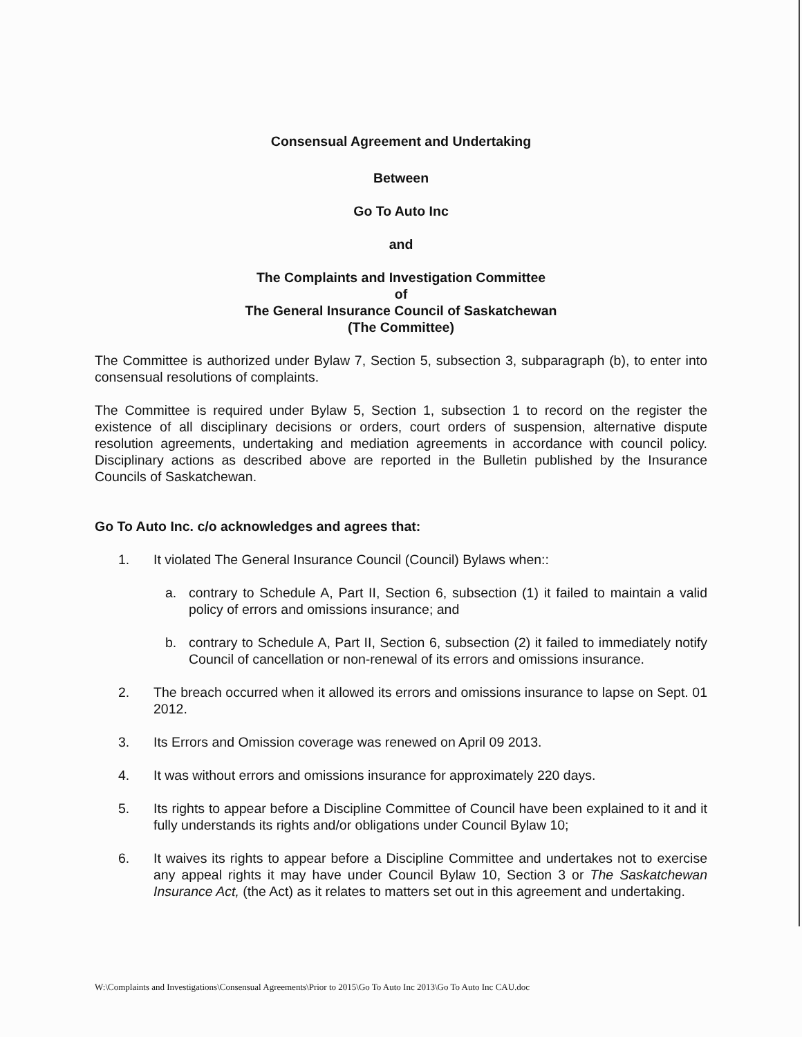Consensual Agreement and Undertaking
Between
Go To Auto Inc
and
The Complaints and Investigation Committee
of
The General Insurance Council of Saskatchewan
(The Committee)
The Committee is authorized under Bylaw 7, Section 5, subsection 3, subparagraph (b), to enter into consensual resolutions of complaints.
The Committee is required under Bylaw 5, Section 1, subsection 1 to record on the register the existence of all disciplinary decisions or orders, court orders of suspension, alternative dispute resolution agreements, undertaking and mediation agreements in accordance with council policy. Disciplinary actions as described above are reported in the Bulletin published by the Insurance Councils of Saskatchewan.
Go To Auto Inc. c/o acknowledges and agrees that:
1. It violated The General Insurance Council (Council) Bylaws when::
a. contrary to Schedule A, Part II, Section 6, subsection (1) it failed to maintain a valid policy of errors and omissions insurance; and
b. contrary to Schedule A, Part II, Section 6, subsection (2) it failed to immediately notify Council of cancellation or non-renewal of its errors and omissions insurance.
2. The breach occurred when it allowed its errors and omissions insurance to lapse on Sept. 01 2012.
3. Its Errors and Omission coverage was renewed on April 09 2013.
4. It was without errors and omissions insurance for approximately 220 days.
5. Its rights to appear before a Discipline Committee of Council have been explained to it and it fully understands its rights and/or obligations under Council Bylaw 10;
6. It waives its rights to appear before a Discipline Committee and undertakes not to exercise any appeal rights it may have under Council Bylaw 10, Section 3 or The Saskatchewan Insurance Act, (the Act) as it relates to matters set out in this agreement and undertaking.
W:\Complaints and Investigations\Consensual Agreements\Prior to 2015\Go To Auto Inc 2013\Go To Auto Inc CAU.doc